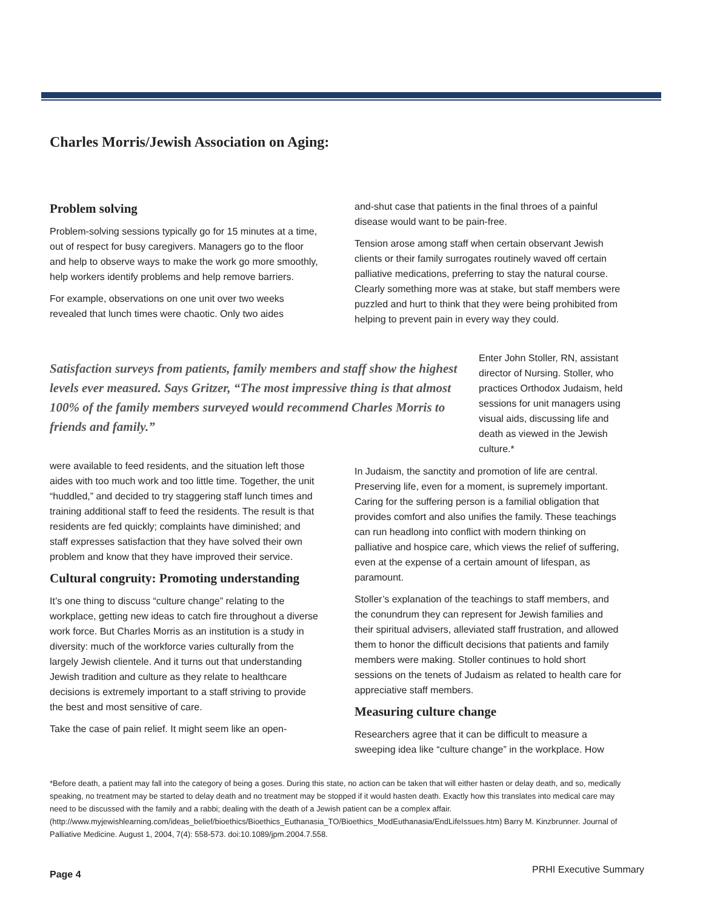Charles Morris/Jewish Association on Aging:
Problem solving
Problem-solving sessions typically go for 15 minutes at a time, out of respect for busy caregivers. Managers go to the floor and help to observe ways to make the work go more smoothly, help workers identify problems and help remove barriers.
For example, observations on one unit over two weeks revealed that lunch times were chaotic. Only two aides
and-shut case that patients in the final throes of a painful disease would want to be pain-free.
Tension arose among staff when certain observant Jewish clients or their family surrogates routinely waved off certain palliative medications, preferring to stay the natural course. Clearly something more was at stake, but staff members were puzzled and hurt to think that they were being prohibited from helping to prevent pain in every way they could.
Satisfaction surveys from patients, family members and staff show the highest levels ever measured. Says Gritzer, “The most impressive thing is that almost 100% of the family members surveyed would recommend Charles Morris to friends and family.”
Enter John Stoller, RN, assistant director of Nursing. Stoller, who practices Orthodox Judaism, held sessions for unit managers using visual aids, discussing life and death as viewed in the Jewish culture.*
were available to feed residents, and the situation left those aides with too much work and too little time. Together, the unit “huddled,” and decided to try staggering staff lunch times and training additional staff to feed the residents. The result is that residents are fed quickly; complaints have diminished; and staff expresses satisfaction that they have solved their own problem and know that they have improved their service.
Cultural congruity: Promoting understanding
It’s one thing to discuss “culture change” relating to the workplace, getting new ideas to catch fire throughout a diverse work force. But Charles Morris as an institution is a study in diversity: much of the workforce varies culturally from the largely Jewish clientele. And it turns out that understanding Jewish tradition and culture as they relate to healthcare decisions is extremely important to a staff striving to provide the best and most sensitive of care.
Take the case of pain relief. It might seem like an open-
In Judaism, the sanctity and promotion of life are central. Preserving life, even for a moment, is supremely important. Caring for the suffering person is a familial obligation that provides comfort and also unifies the family. These teachings can run headlong into conflict with modern thinking on palliative and hospice care, which views the relief of suffering, even at the expense of a certain amount of lifespan, as paramount.
Stoller’s explanation of the teachings to staff members, and the conundrum they can represent for Jewish families and their spiritual advisers, alleviated staff frustration, and allowed them to honor the difficult decisions that patients and family members were making. Stoller continues to hold short sessions on the tenets of Judaism as related to health care for appreciative staff members.
Measuring culture change
Researchers agree that it can be difficult to measure a sweeping idea like “culture change” in the workplace. How
*Before death, a patient may fall into the category of being a goses. During this state, no action can be taken that will either hasten or delay death, and so, medically speaking, no treatment may be started to delay death and no treatment may be stopped if it would hasten death. Exactly how this translates into medical care may need to be discussed with the family and a rabbi; dealing with the death of a Jewish patient can be a complex affair. (http://www.myjewishlearning.com/ideas_belief/bioethics/Bioethics_Euthanasia_TO/Bioethics_ModEuthanasia/EndLifeIssues.htm) Barry M. Kinzbrunner. Journal of Palliative Medicine. August 1, 2004, 7(4): 558-573. doi:10.1089/jpm.2004.7.558.
Page 4 PRHI Executive Summary